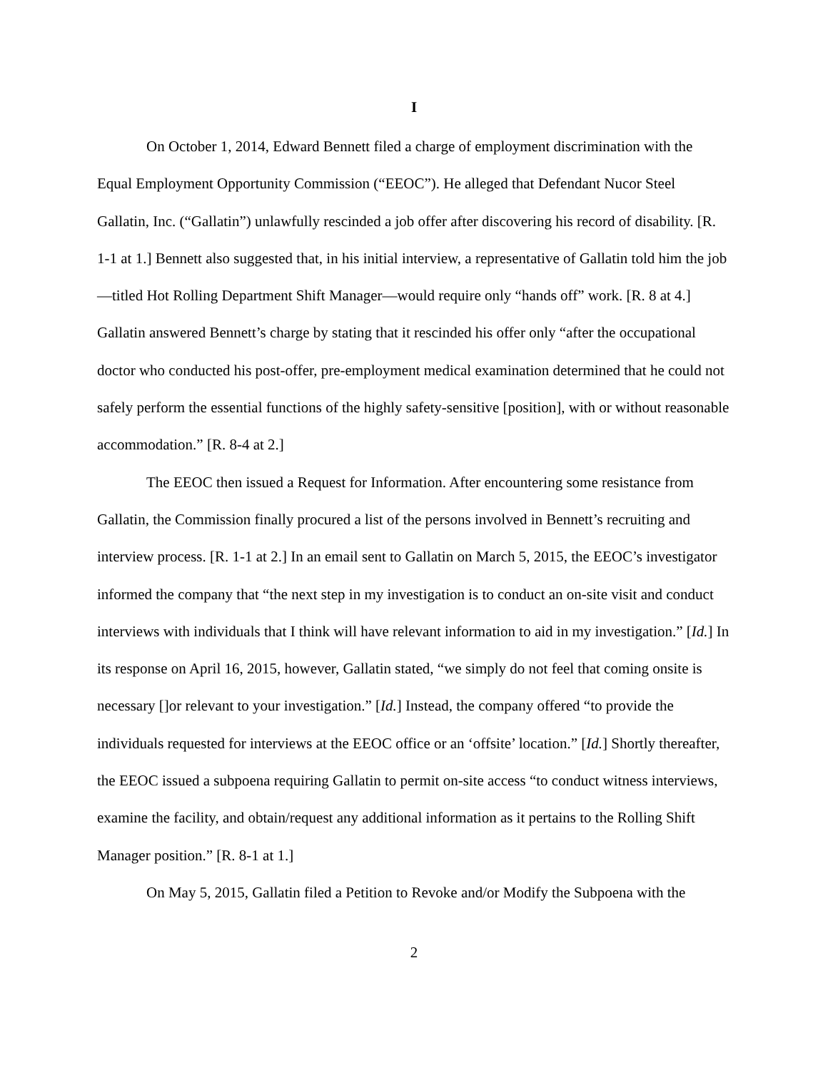I
On October 1, 2014, Edward Bennett filed a charge of employment discrimination with the Equal Employment Opportunity Commission (“EEOC”). He alleged that Defendant Nucor Steel Gallatin, Inc. (“Gallatin”) unlawfully rescinded a job offer after discovering his record of disability. [R. 1-1 at 1.] Bennett also suggested that, in his initial interview, a representative of Gallatin told him the job—titled Hot Rolling Department Shift Manager—would require only “hands off” work. [R. 8 at 4.] Gallatin answered Bennett’s charge by stating that it rescinded his offer only “after the occupational doctor who conducted his post-offer, pre-employment medical examination determined that he could not safely perform the essential functions of the highly safety-sensitive [position], with or without reasonable accommodation.” [R. 8-4 at 2.]
The EEOC then issued a Request for Information. After encountering some resistance from Gallatin, the Commission finally procured a list of the persons involved in Bennett’s recruiting and interview process. [R. 1-1 at 2.] In an email sent to Gallatin on March 5, 2015, the EEOC’s investigator informed the company that “the next step in my investigation is to conduct an on-site visit and conduct interviews with individuals that I think will have relevant information to aid in my investigation.” [Id.] In its response on April 16, 2015, however, Gallatin stated, “we simply do not feel that coming onsite is necessary []or relevant to your investigation.” [Id.] Instead, the company offered “to provide the individuals requested for interviews at the EEOC office or an ‘offsite’ location.” [Id.] Shortly thereafter, the EEOC issued a subpoena requiring Gallatin to permit on-site access “to conduct witness interviews, examine the facility, and obtain/request any additional information as it pertains to the Rolling Shift Manager position.” [R. 8-1 at 1.]
On May 5, 2015, Gallatin filed a Petition to Revoke and/or Modify the Subpoena with the
2